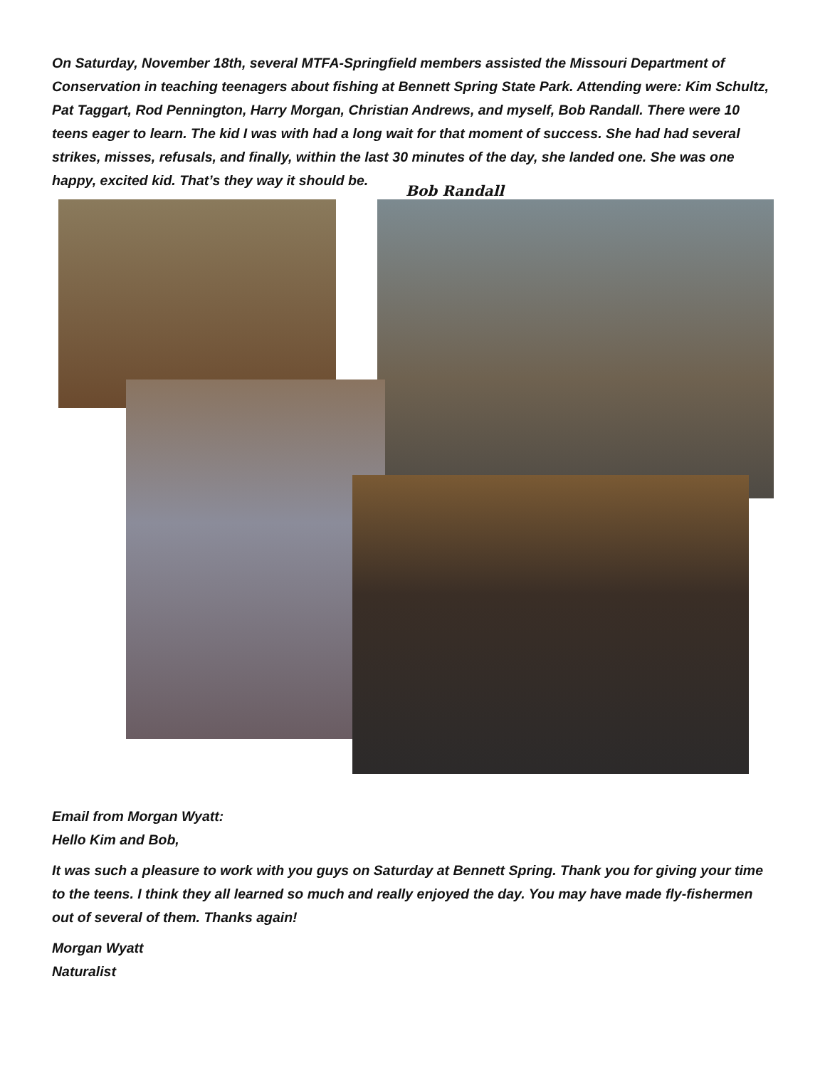On Saturday, November 18th, several MTFA-Springfield members assisted the Missouri Department of Conservation in teaching teenagers about fishing at Bennett Spring State Park. Attending were: Kim Schultz, Pat Taggart, Rod Pennington, Harry Morgan, Christian Andrews, and myself, Bob Randall. There were 10 teens eager to learn. The kid I was with had a long wait for that moment of success. She had had several strikes, misses, refusals, and finally, within the last 30 minutes of the day, she landed one. She was one happy, excited kid. That’s they way it should be.
Bob Randall
Email from Morgan Wyatt:
Hello Kim and Bob,
It was such a pleasure to work with you guys on Saturday at Bennett Spring. Thank you for giving your time to the teens. I think they all learned so much and really enjoyed the day. You may have made fly-fishermen out of several of them. Thanks again!
Morgan Wyatt
Naturalist